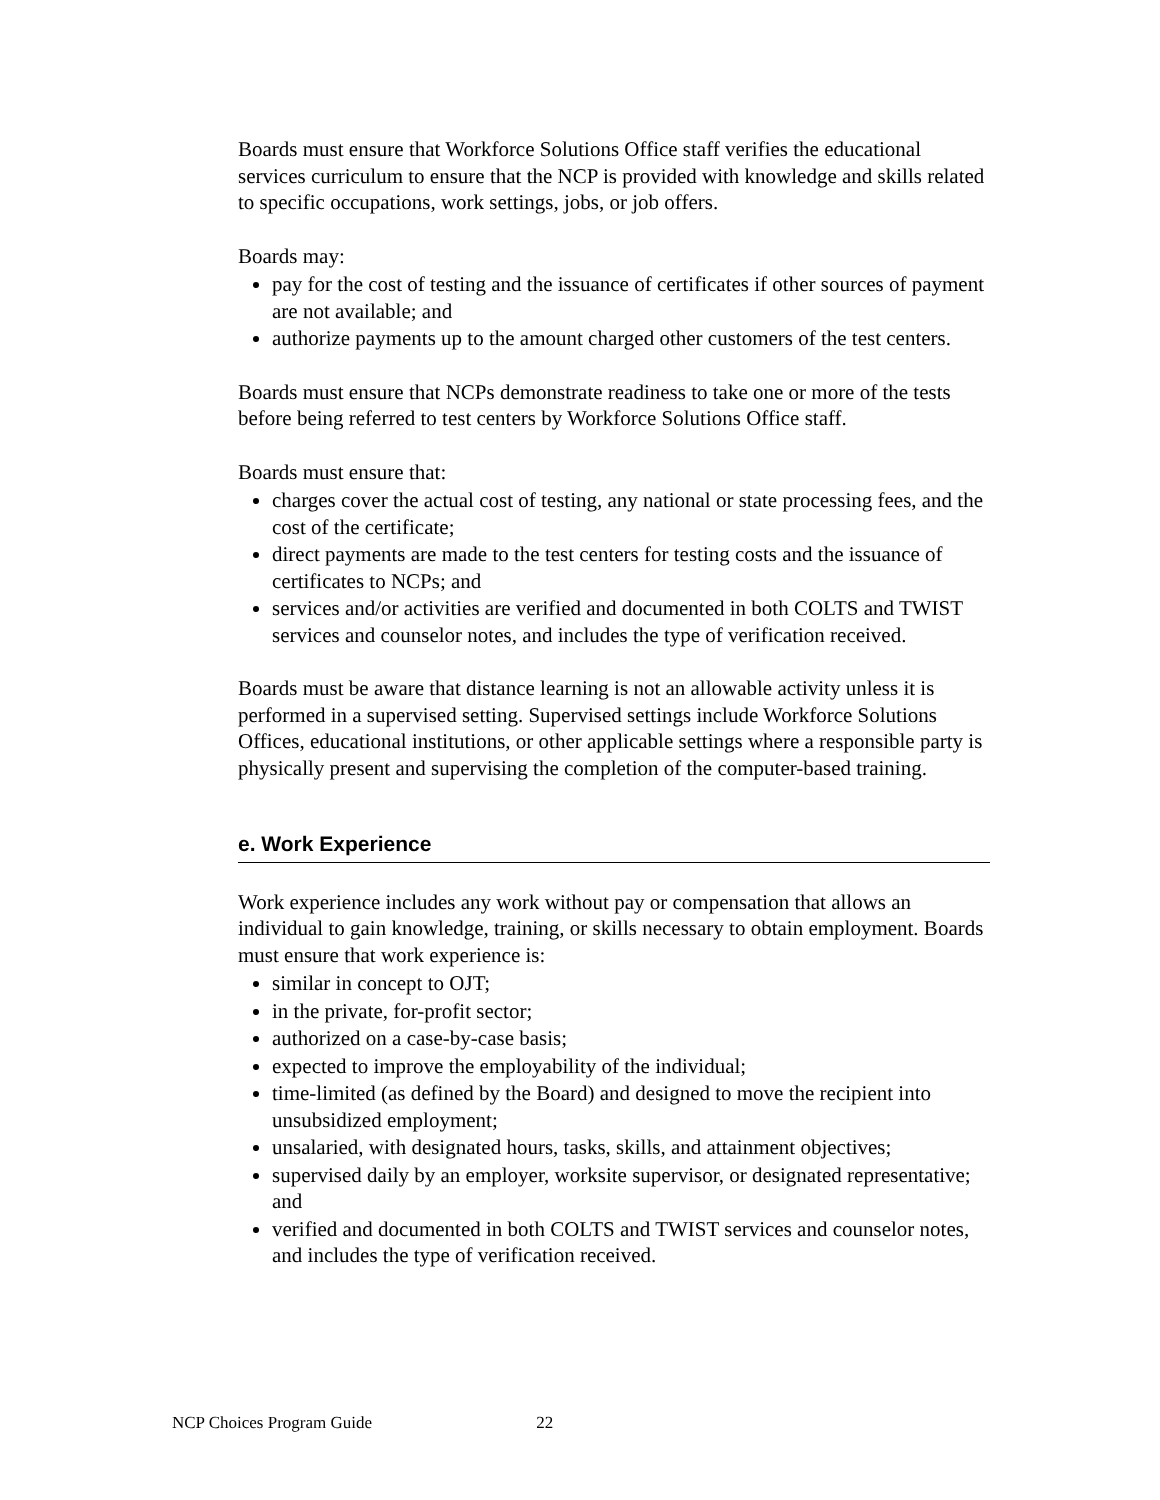Boards must ensure that Workforce Solutions Office staff verifies the educational services curriculum to ensure that the NCP is provided with knowledge and skills related to specific occupations, work settings, jobs, or job offers.
Boards may:
pay for the cost of testing and the issuance of certificates if other sources of payment are not available; and
authorize payments up to the amount charged other customers of the test centers.
Boards must ensure that NCPs demonstrate readiness to take one or more of the tests before being referred to test centers by Workforce Solutions Office staff.
Boards must ensure that:
charges cover the actual cost of testing, any national or state processing fees, and the cost of the certificate;
direct payments are made to the test centers for testing costs and the issuance of certificates to NCPs; and
services and/or activities are verified and documented in both COLTS and TWIST services and counselor notes, and includes the type of verification received.
Boards must be aware that distance learning is not an allowable activity unless it is performed in a supervised setting. Supervised settings include Workforce Solutions Offices, educational institutions, or other applicable settings where a responsible party is physically present and supervising the completion of the computer-based training.
e. Work Experience
Work experience includes any work without pay or compensation that allows an individual to gain knowledge, training, or skills necessary to obtain employment. Boards must ensure that work experience is:
similar in concept to OJT;
in the private, for-profit sector;
authorized on a case-by-case basis;
expected to improve the employability of the individual;
time-limited (as defined by the Board) and designed to move the recipient into unsubsidized employment;
unsalaried, with designated hours, tasks, skills, and attainment objectives;
supervised daily by an employer, worksite supervisor, or designated representative; and
verified and documented in both COLTS and TWIST services and counselor notes, and includes the type of verification received.
NCP Choices Program Guide 22